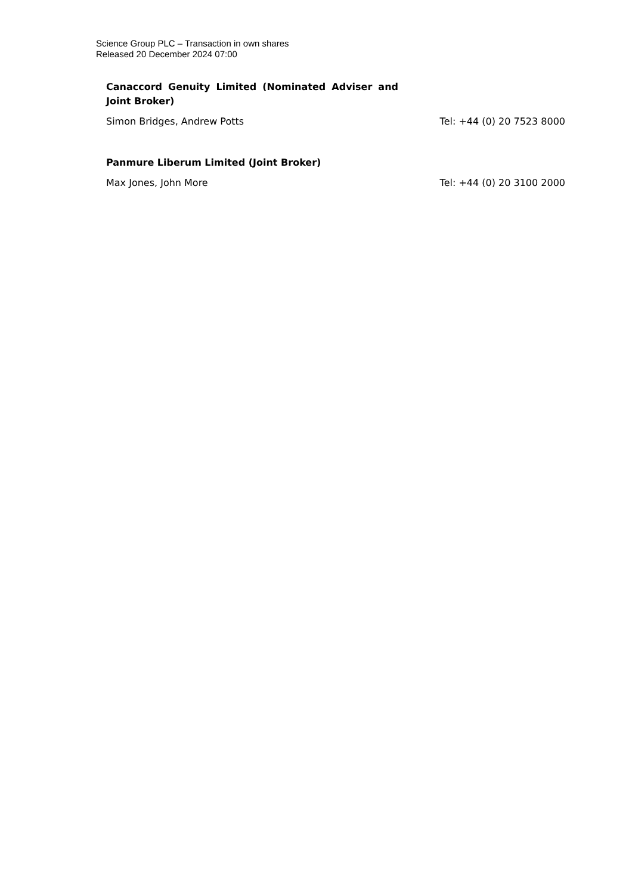Science Group PLC – Transaction in own shares
Released 20 December 2024 07:00
| Canaccord Genuity Limited (Nominated Adviser and Joint Broker) | |
| Simon Bridges, Andrew Potts | Tel: +44 (0) 20 7523 8000 |
| Panmure Liberum Limited (Joint Broker) | |
| Max Jones, John More | Tel: +44 (0) 20 3100 2000 |